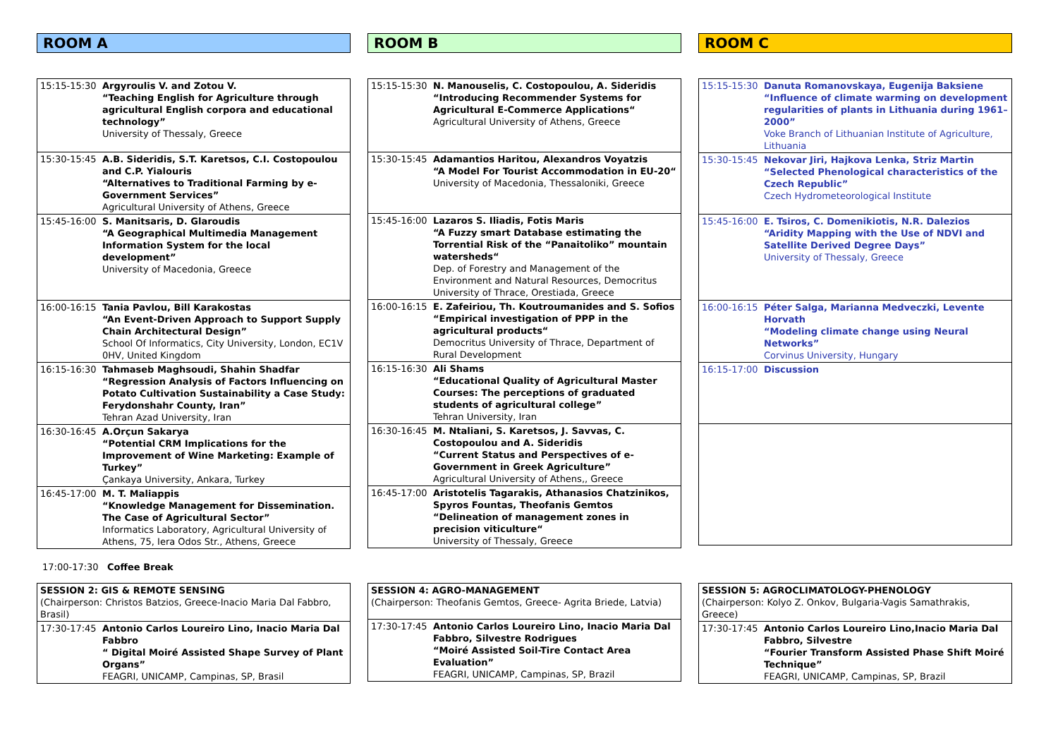ROOM A
| 15:15-15:30 | Argyroulis V. and Zotou V. “Teaching English for Agriculture through agricultural English corpora and educational technology” University of Thessaly, Greece |
| 15:30-15:45 | A.B. Sideridis, S.T. Karetsos, C.I. Costopoulou and C.P. Yialouris “Alternatives to Traditional Farming by e-Government Services” Agricultural University of Athens, Greece |
| 15:45-16:00 | S. Manitsaris, D. Glaroudis “A Geographical Multimedia Management Information System for the local development” University of Macedonia, Greece |
| 16:00-16:15 | Tania Pavlou, Bill Karakostas “An Event-Driven Approach to Support Supply Chain Architectural Design” School Of Informatics, City University, London, EC1V 0HV, United Kingdom |
| 16:15-16:30 | Tahmaseb Maghsoudi, Shahin Shadfar “Regression Analysis of Factors Influencing on Potato Cultivation Sustainability a Case Study: Ferydonshahr County, Iran” Tehran Azad University, Iran |
| 16:30-16:45 | A.Orçun Sakarya “Potential CRM Implications for the Improvement of Wine Marketing: Example of Turkey” Çankaya University, Ankara, Turkey |
| 16:45-17:00 | M. T. Maliappis “Knowledge Management for Dissemination. The Case of Agricultural Sector” Informatics Laboratory, Agricultural University of Athens, 75, Iera Odos Str., Athens, Greece |
ROOM B
| 15:15-15:30 | N. Manouselis, C. Costopoulou, A. Sideridis “Introducing Recommender Systems for Agricultural E-Commerce Applications“ Agricultural University of Athens, Greece |
| 15:30-15:45 | Adamantios Haritou, Alexandros Voyatzis “A Model For Tourist Accommodation in EU-20“ University of Macedonia, Thessaloniki, Greece |
| 15:45-16:00 | Lazaros S. Iliadis, Fotis Maris “A Fuzzy smart Database estimating the Torrential Risk of the “Panaitoliko” mountain watersheds“ Dep. of Forestry and Management of the Environment and Natural Resources, Democritus University of Thrace, Orestiada, Greece |
| 16:00-16:15 | E. Zafeiriou, Th. Koutroumanides and S. Sofios “Empirical investigation of PPP in the agricultural products“ Democritus University of Thrace, Department of Rural Development |
| 16:15-16:30 | Ali Shams “Educational Quality of Agricultural Master Courses: The perceptions of graduated students of agricultural college” Tehran University, Iran |
| 16:30-16:45 | M. Ntaliani, S. Karetsos, J. Savvas, C. Costopoulou and A. Sideridis “Current Status and Perspectives of e-Government in Greek Agriculture” Agricultural University of Athens,, Greece |
| 16:45-17:00 | Aristotelis Tagarakis, Athanasios Chatzinikos, Spyros Fountas, Theofanis Gemtos “Delineation of management zones in precision viticulture“ University of Thessaly, Greece |
ROOM C
| 15:15-15:30 | Danuta Romanovskaya, Eugenija Baksiene “Influence of climate warming on development regularities of plants in Lithuania during 1961–2000” Voke Branch of Lithuanian Institute of Agriculture, Lithuania |
| 15:30-15:45 | Nekovar Jiri, Hajkova Lenka, Striz Martin “Selected Phenological characteristics of the Czech Republic” Czech Hydrometeorological Institute |
| 15:45-16:00 | E. Tsiros, C. Domenikiotis, N.R. Dalezios “Aridity Mapping with the Use of NDVI and Satellite Derived Degree Days” University of Thessaly, Greece |
| 16:00-16:15 | Péter Salga, Marianna Medveczki, Levente Horvath “Modeling climate change using Neural Networks” Corvinus University, Hungary |
| 16:15-17:00 | Discussion |
17:00-17:30 Coffee Break
| SESSION 2: GIS & REMOTE SENSING (Chairperson: Christos Batzios, Greece-Inacio Maria Dal Fabbro, Brasil) | |
| 17:30-17:45 | Antonio Carlos Loureiro Lino, Inacio Maria Dal Fabbro “ Digital Moiré Assisted Shape Survey of Plant Organs” FEAGRI, UNICAMP, Campinas, SP, Brasil |
| SESSION 4: AGRO-MANAGEMENT (Chairperson: Theofanis Gemtos, Greece- Agrita Briede, Latvia) | |
| 17:30-17:45 | Antonio Carlos Loureiro Lino, Inacio Maria Dal Fabbro, Silvestre Rodrigues “Moiré Assisted Soil-Tire Contact Area Evaluation” FEAGRI, UNICAMP, Campinas, SP, Brazil |
| SESSION 5: AGROCLIMATOLOGY-PHENOLOGY (Chairperson: Kolyo Z. Onkov, Bulgaria-Vagis Samathrakis, Greece) | |
| 17:30-17:45 | Antonio Carlos Loureiro Lino,Inacio Maria Dal Fabbro, Silvestre “Fourier Transform Assisted Phase Shift Moiré Technique” FEAGRI, UNICAMP, Campinas, SP, Brazil |